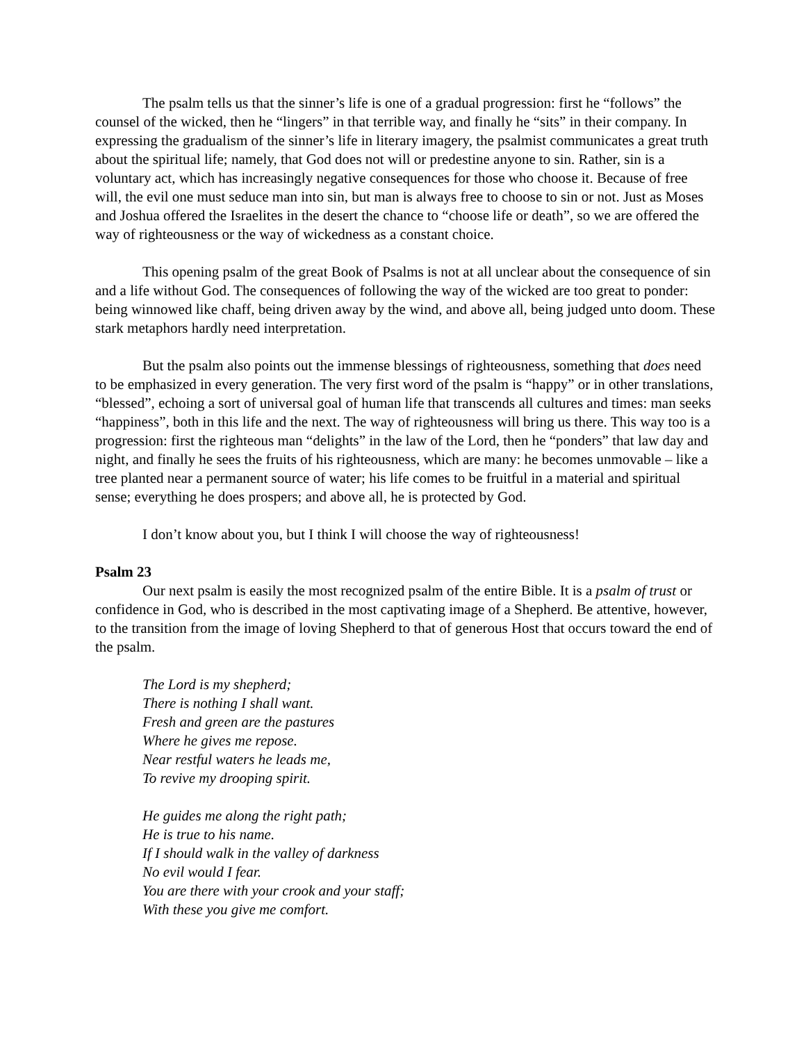The psalm tells us that the sinner’s life is one of a gradual progression: first he “follows” the counsel of the wicked, then he “lingers” in that terrible way, and finally he “sits” in their company. In expressing the gradualism of the sinner’s life in literary imagery, the psalmist communicates a great truth about the spiritual life; namely, that God does not will or predestine anyone to sin. Rather, sin is a voluntary act, which has increasingly negative consequences for those who choose it. Because of free will, the evil one must seduce man into sin, but man is always free to choose to sin or not. Just as Moses and Joshua offered the Israelites in the desert the chance to “choose life or death”, so we are offered the way of righteousness or the way of wickedness as a constant choice.
This opening psalm of the great Book of Psalms is not at all unclear about the consequence of sin and a life without God. The consequences of following the way of the wicked are too great to ponder: being winnowed like chaff, being driven away by the wind, and above all, being judged unto doom. These stark metaphors hardly need interpretation.
But the psalm also points out the immense blessings of righteousness, something that does need to be emphasized in every generation. The very first word of the psalm is “happy” or in other translations, “blessed”, echoing a sort of universal goal of human life that transcends all cultures and times: man seeks “happiness”, both in this life and the next. The way of righteousness will bring us there. This way too is a progression: first the righteous man “delights” in the law of the Lord, then he “ponders” that law day and night, and finally he sees the fruits of his righteousness, which are many: he becomes unmovable – like a tree planted near a permanent source of water; his life comes to be fruitful in a material and spiritual sense; everything he does prospers; and above all, he is protected by God.
I don’t know about you, but I think I will choose the way of righteousness!
Psalm 23
Our next psalm is easily the most recognized psalm of the entire Bible. It is a psalm of trust or confidence in God, who is described in the most captivating image of a Shepherd. Be attentive, however, to the transition from the image of loving Shepherd to that of generous Host that occurs toward the end of the psalm.
The Lord is my shepherd;
There is nothing I shall want.
Fresh and green are the pastures
Where he gives me repose.
Near restful waters he leads me,
To revive my drooping spirit.
He guides me along the right path;
He is true to his name.
If I should walk in the valley of darkness
No evil would I fear.
You are there with your crook and your staff;
With these you give me comfort.